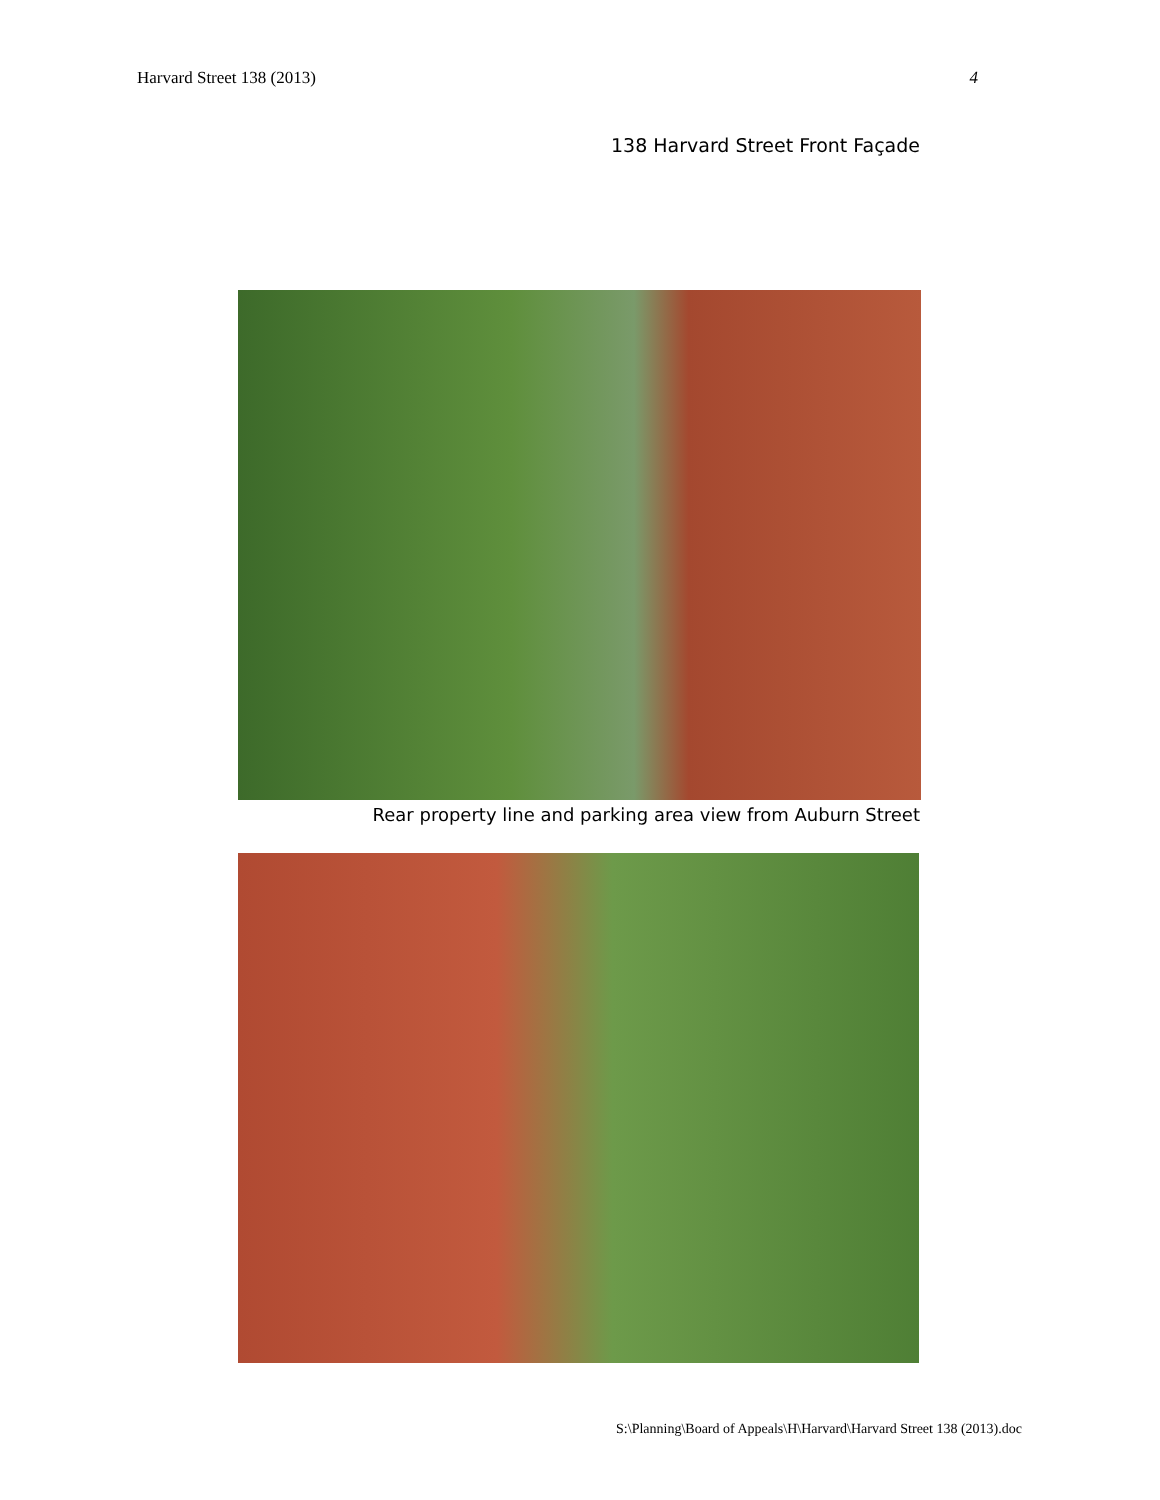Harvard Street 138 (2013) 4
138 Harvard Street Front Façade
Rear property line and parking area view from Auburn Street
S:\Planning\Board of Appeals\H\Harvard\Harvard Street 138 (2013).doc